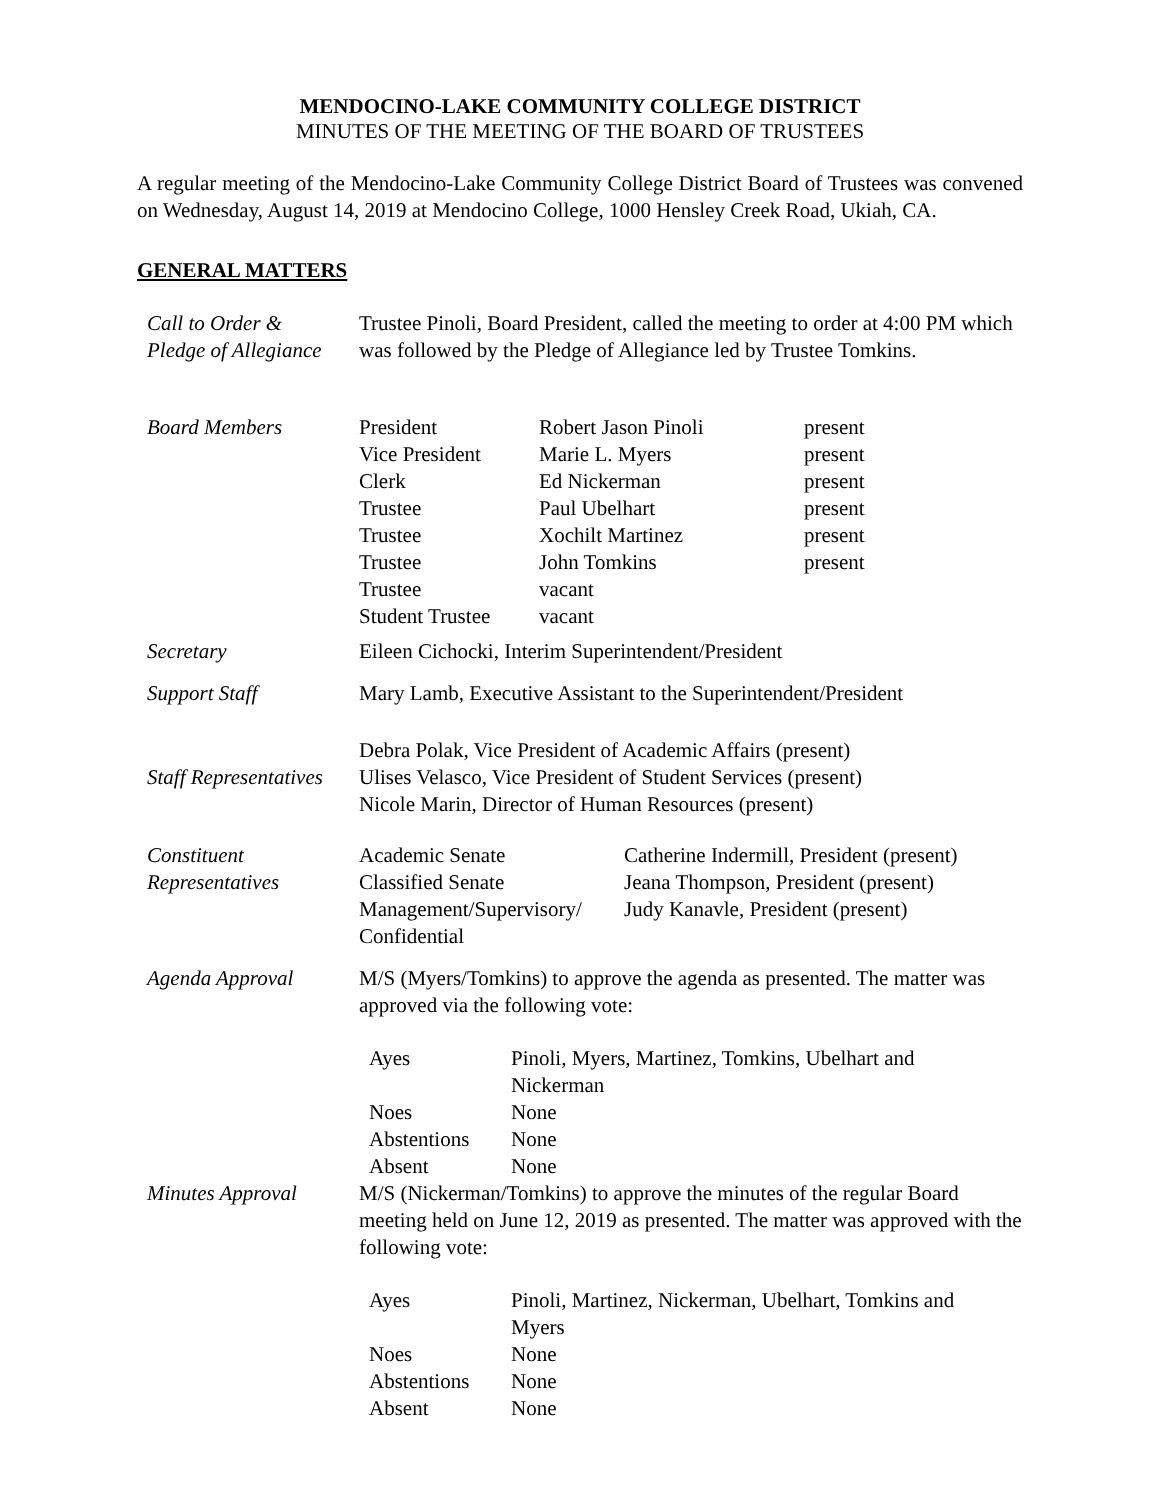MENDOCINO-LAKE COMMUNITY COLLEGE DISTRICT
MINUTES OF THE MEETING OF THE BOARD OF TRUSTEES
A regular meeting of the Mendocino-Lake Community College District Board of Trustees was convened on Wednesday, August 14, 2019 at Mendocino College, 1000 Hensley Creek Road, Ukiah, CA.
GENERAL MATTERS
| Call to Order & Pledge of Allegiance | Trustee Pinoli, Board President, called the meeting to order at 4:00 PM which was followed by the Pledge of Allegiance led by Trustee Tomkins. |
| Board Members | / President / Robert Jason Pinoli / present / / Vice President / Marie L. Myers / present / / Clerk / Ed Nickerman / present / / Trustee / Paul Ubelhart / present / / Trustee / Xochilt Martinez / present / / Trustee / John Tomkins / present / / Trustee / vacant / / / Student Trustee / vacant / / |
| Secretary | Eileen Cichocki, Interim Superintendent/President |
| Support Staff | Mary Lamb, Executive Assistant to the Superintendent/President |
| Staff Representatives | Debra Polak, Vice President of Academic Affairs (present) Ulises Velasco, Vice President of Student Services (present) Nicole Marin, Director of Human Resources (present) |
| Constituent Representatives | / Academic Senate / Catherine Indermill, President (present) / / Classified Senate / Jeana Thompson, President (present) / / Management/Supervisory/ Confidential / Judy Kanavle, President (present) / |
| Agenda Approval | M/S (Myers/Tomkins) to approve the agenda as presented. The matter was approved via the following vote: / Ayes / Pinoli, Myers, Martinez, Tomkins, Ubelhart and Nickerman / / Noes / None / / Abstentions / None / / Absent / None / |
| Minutes Approval | M/S (Nickerman/Tomkins) to approve the minutes of the regular Board meeting held on June 12, 2019 as presented. The matter was approved with the following vote: / Ayes / Pinoli, Martinez, Nickerman, Ubelhart, Tomkins and Myers / / Noes / None / / Abstentions / None / / Absent / None / |